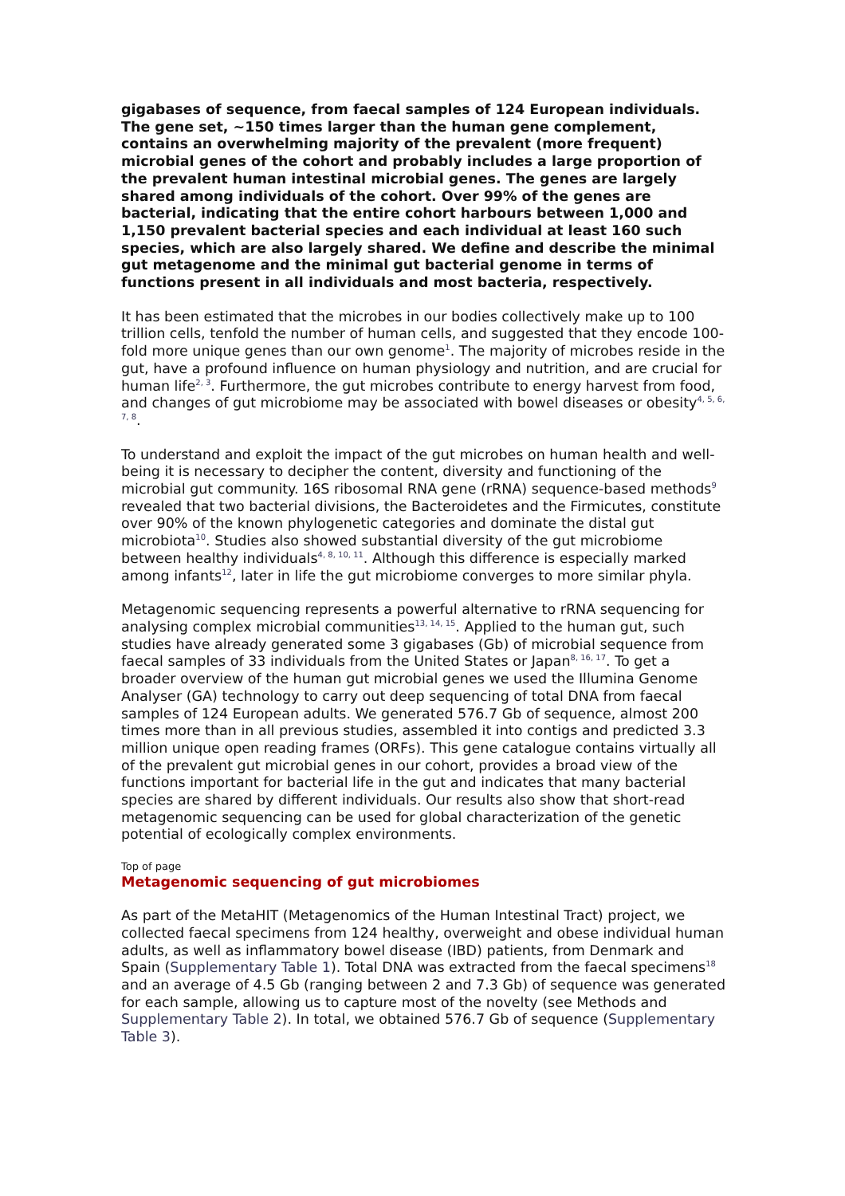gigabases of sequence, from faecal samples of 124 European individuals. The gene set, ~150 times larger than the human gene complement, contains an overwhelming majority of the prevalent (more frequent) microbial genes of the cohort and probably includes a large proportion of the prevalent human intestinal microbial genes. The genes are largely shared among individuals of the cohort. Over 99% of the genes are bacterial, indicating that the entire cohort harbours between 1,000 and 1,150 prevalent bacterial species and each individual at least 160 such species, which are also largely shared. We define and describe the minimal gut metagenome and the minimal gut bacterial genome in terms of functions present in all individuals and most bacteria, respectively.
It has been estimated that the microbes in our bodies collectively make up to 100 trillion cells, tenfold the number of human cells, and suggested that they encode 100-fold more unique genes than our own genome<sup>1</sup>. The majority of microbes reside in the gut, have a profound influence on human physiology and nutrition, and are crucial for human life<sup>2, 3</sup>. Furthermore, the gut microbes contribute to energy harvest from food, and changes of gut microbiome may be associated with bowel diseases or obesity<sup>4, 5, 6, 7, 8</sup>.
To understand and exploit the impact of the gut microbes on human health and well-being it is necessary to decipher the content, diversity and functioning of the microbial gut community. 16S ribosomal RNA gene (rRNA) sequence-based methods<sup>9</sup> revealed that two bacterial divisions, the Bacteroidetes and the Firmicutes, constitute over 90% of the known phylogenetic categories and dominate the distal gut microbiota<sup>10</sup>. Studies also showed substantial diversity of the gut microbiome between healthy individuals<sup>4, 8, 10, 11</sup>. Although this difference is especially marked among infants<sup>12</sup>, later in life the gut microbiome converges to more similar phyla.
Metagenomic sequencing represents a powerful alternative to rRNA sequencing for analysing complex microbial communities<sup>13, 14, 15</sup>. Applied to the human gut, such studies have already generated some 3 gigabases (Gb) of microbial sequence from faecal samples of 33 individuals from the United States or Japan<sup>8, 16, 17</sup>. To get a broader overview of the human gut microbial genes we used the Illumina Genome Analyser (GA) technology to carry out deep sequencing of total DNA from faecal samples of 124 European adults. We generated 576.7 Gb of sequence, almost 200 times more than in all previous studies, assembled it into contigs and predicted 3.3 million unique open reading frames (ORFs). This gene catalogue contains virtually all of the prevalent gut microbial genes in our cohort, provides a broad view of the functions important for bacterial life in the gut and indicates that many bacterial species are shared by different individuals. Our results also show that short-read metagenomic sequencing can be used for global characterization of the genetic potential of ecologically complex environments.
Top of page
Metagenomic sequencing of gut microbiomes
As part of the MetaHIT (Metagenomics of the Human Intestinal Tract) project, we collected faecal specimens from 124 healthy, overweight and obese individual human adults, as well as inflammatory bowel disease (IBD) patients, from Denmark and Spain (Supplementary Table 1). Total DNA was extracted from the faecal specimens<sup>18</sup> and an average of 4.5 Gb (ranging between 2 and 7.3 Gb) of sequence was generated for each sample, allowing us to capture most of the novelty (see Methods and Supplementary Table 2). In total, we obtained 576.7 Gb of sequence (Supplementary Table 3).